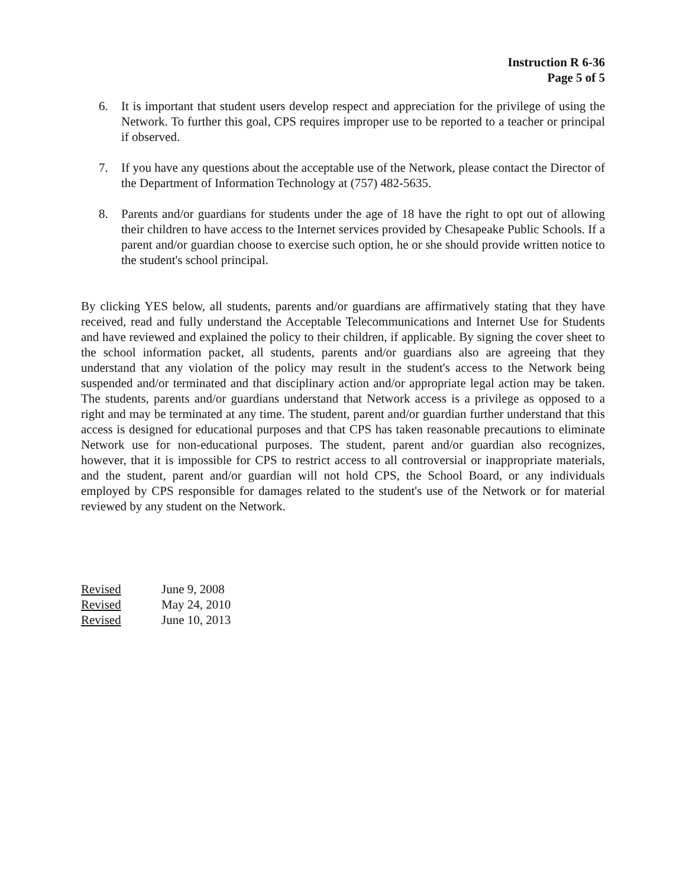Instruction R 6-36
Page 5 of 5
6. It is important that student users develop respect and appreciation for the privilege of using the Network. To further this goal, CPS requires improper use to be reported to a teacher or principal if observed.
7. If you have any questions about the acceptable use of the Network, please contact the Director of the Department of Information Technology at (757) 482-5635.
8. Parents and/or guardians for students under the age of 18 have the right to opt out of allowing their children to have access to the Internet services provided by Chesapeake Public Schools. If a parent and/or guardian choose to exercise such option, he or she should provide written notice to the student's school principal.
By clicking YES below, all students, parents and/or guardians are affirmatively stating that they have received, read and fully understand the Acceptable Telecommunications and Internet Use for Students and have reviewed and explained the policy to their children, if applicable. By signing the cover sheet to the school information packet, all students, parents and/or guardians also are agreeing that they understand that any violation of the policy may result in the student's access to the Network being suspended and/or terminated and that disciplinary action and/or appropriate legal action may be taken. The students, parents and/or guardians understand that Network access is a privilege as opposed to a right and may be terminated at any time. The student, parent and/or guardian further understand that this access is designed for educational purposes and that CPS has taken reasonable precautions to eliminate Network use for non-educational purposes. The student, parent and/or guardian also recognizes, however, that it is impossible for CPS to restrict access to all controversial or inappropriate materials, and the student, parent and/or guardian will not hold CPS, the School Board, or any individuals employed by CPS responsible for damages related to the student's use of the Network or for material reviewed by any student on the Network.
| Revised | June 9, 2008 |
| Revised | May 24, 2010 |
| Revised | June 10, 2013 |